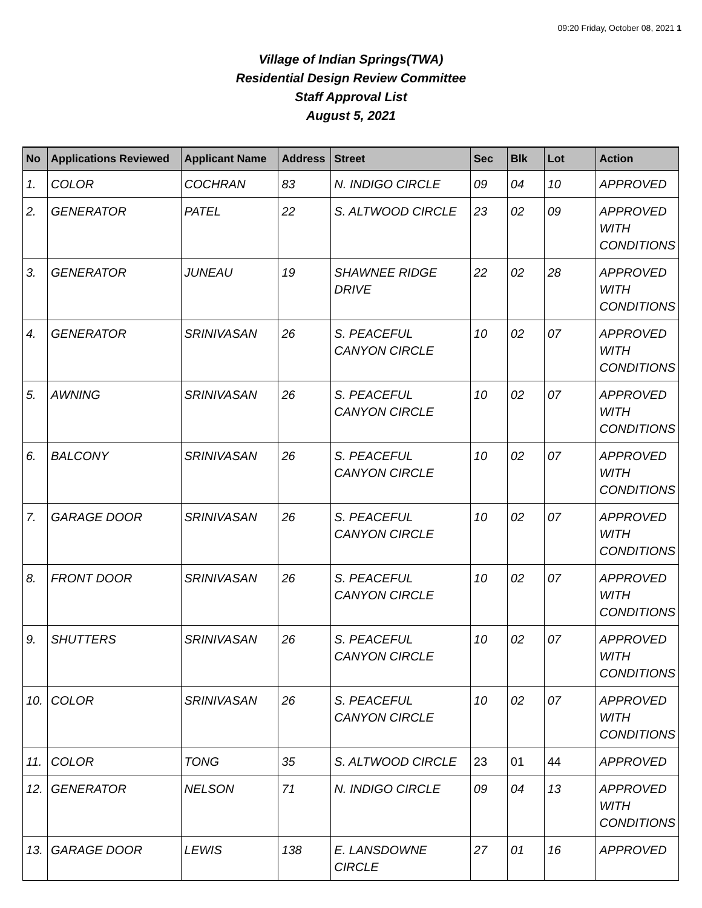09:20 Friday, October 08, 2021 1
Village of Indian Springs(TWA)
Residential Design Review Committee
Staff Approval List
August 5, 2021
| No | Applications Reviewed | Applicant Name | Address | Street | Sec | Blk | Lot | Action |
| --- | --- | --- | --- | --- | --- | --- | --- | --- |
| 1. | COLOR | COCHRAN | 83 | N. INDIGO CIRCLE | 09 | 04 | 10 | APPROVED |
| 2. | GENERATOR | PATEL | 22 | S. ALTWOOD CIRCLE | 23 | 02 | 09 | APPROVED WITH CONDITIONS |
| 3. | GENERATOR | JUNEAU | 19 | SHAWNEE RIDGE DRIVE | 22 | 02 | 28 | APPROVED WITH CONDITIONS |
| 4. | GENERATOR | SRINIVASAN | 26 | S. PEACEFUL CANYON CIRCLE | 10 | 02 | 07 | APPROVED WITH CONDITIONS |
| 5. | AWNING | SRINIVASAN | 26 | S. PEACEFUL CANYON CIRCLE | 10 | 02 | 07 | APPROVED WITH CONDITIONS |
| 6. | BALCONY | SRINIVASAN | 26 | S. PEACEFUL CANYON CIRCLE | 10 | 02 | 07 | APPROVED WITH CONDITIONS |
| 7. | GARAGE DOOR | SRINIVASAN | 26 | S. PEACEFUL CANYON CIRCLE | 10 | 02 | 07 | APPROVED WITH CONDITIONS |
| 8. | FRONT DOOR | SRINIVASAN | 26 | S. PEACEFUL CANYON CIRCLE | 10 | 02 | 07 | APPROVED WITH CONDITIONS |
| 9. | SHUTTERS | SRINIVASAN | 26 | S. PEACEFUL CANYON CIRCLE | 10 | 02 | 07 | APPROVED WITH CONDITIONS |
| 10. | COLOR | SRINIVASAN | 26 | S. PEACEFUL CANYON CIRCLE | 10 | 02 | 07 | APPROVED WITH CONDITIONS |
| 11. | COLOR | TONG | 35 | S. ALTWOOD CIRCLE | 23 | 01 | 44 | APPROVED |
| 12. | GENERATOR | NELSON | 71 | N. INDIGO CIRCLE | 09 | 04 | 13 | APPROVED WITH CONDITIONS |
| 13. | GARAGE DOOR | LEWIS | 138 | E. LANSDOWNE CIRCLE | 27 | 01 | 16 | APPROVED |